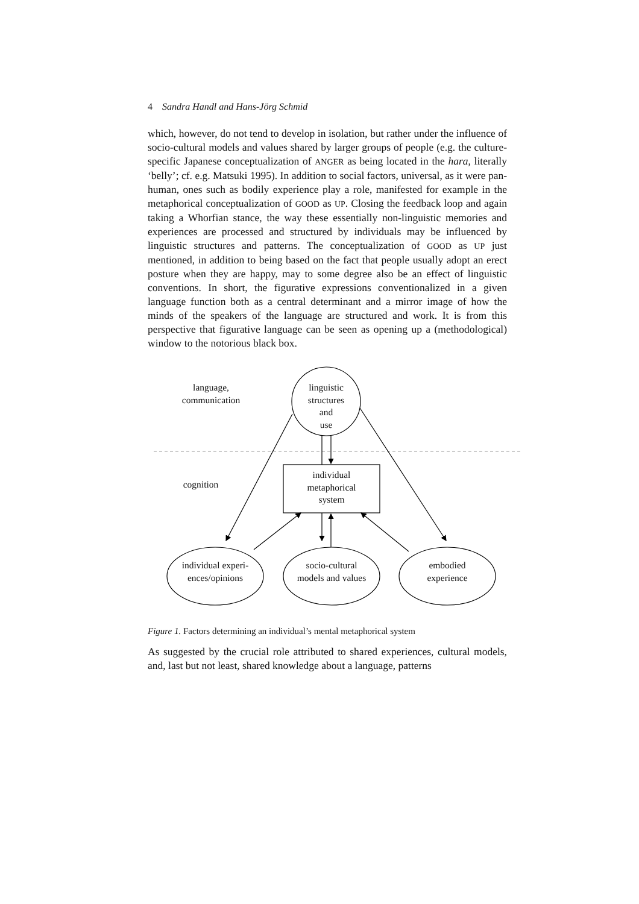4 Sandra Handl and Hans-Jörg Schmid
which, however, do not tend to develop in isolation, but rather under the influence of socio-cultural models and values shared by larger groups of people (e.g. the culture-specific Japanese conceptualization of ANGER as being located in the hara, literally ‘belly’; cf. e.g. Matsuki 1995). In addition to social factors, universal, as it were pan-human, ones such as bodily experience play a role, manifested for example in the metaphorical conceptualization of GOOD as UP. Closing the feedback loop and again taking a Whorfian stance, the way these essentially non-linguistic memories and experiences are processed and structured by individuals may be influenced by linguistic structures and patterns. The conceptualization of GOOD as UP just mentioned, in addition to being based on the fact that people usually adopt an erect posture when they are happy, may to some degree also be an effect of linguistic conventions. In short, the figurative expressions conventionalized in a given language function both as a central determinant and a mirror image of how the minds of the speakers of the language are structured and work. It is from this perspective that figurative language can be seen as opening up a (methodological) window to the notorious black box.
language,
communication
linguistic
structures
and
use
cognition
individual
metaphorical
system
individual experi-
ences/opinions
socio-cultural
models and values
embodied
experience
Figure 1. Factors determining an individual’s mental metaphorical system
As suggested by the crucial role attributed to shared experiences, cultural models, and, last but not least, shared knowledge about a language, patterns